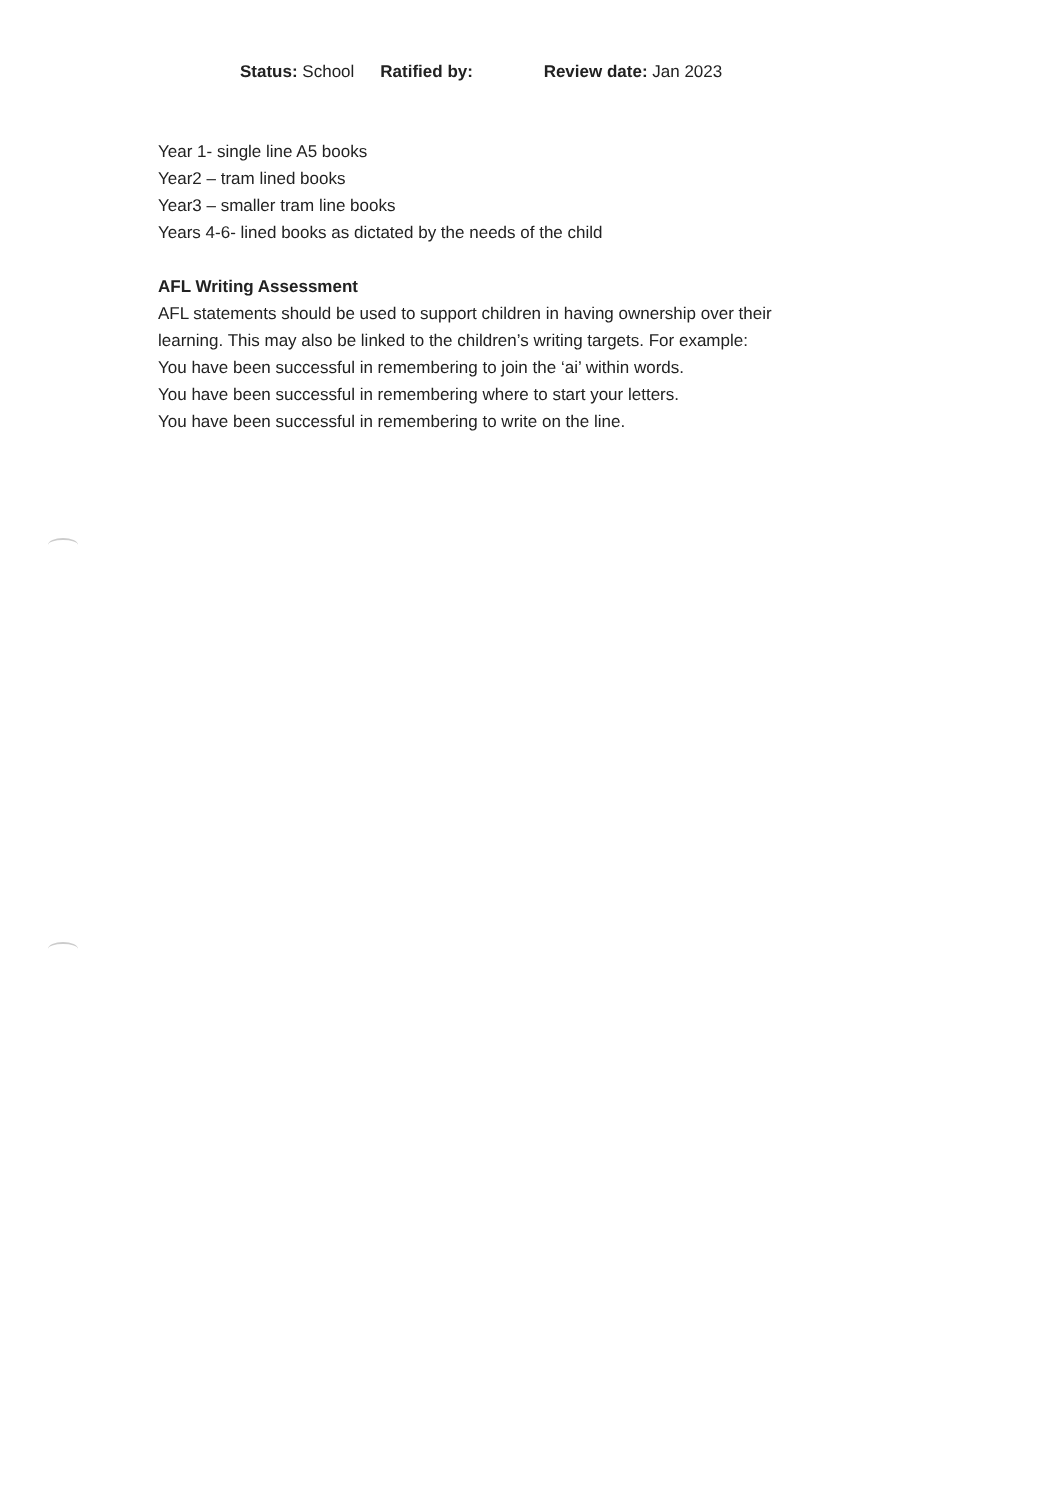Status: School Ratified by: Review date: Jan 2023
Year 1- single line A5 books
Year2 – tram lined books
Year3 – smaller tram line books
Years 4-6- lined books as dictated by the needs of the child
AFL Writing Assessment
AFL statements should be used to support children in having ownership over their
learning. This may also be linked to the children’s writing targets. For example:
You have been successful in remembering to join the ‘ai’ within words.
You have been successful in remembering where to start your letters.
You have been successful in remembering to write on the line.